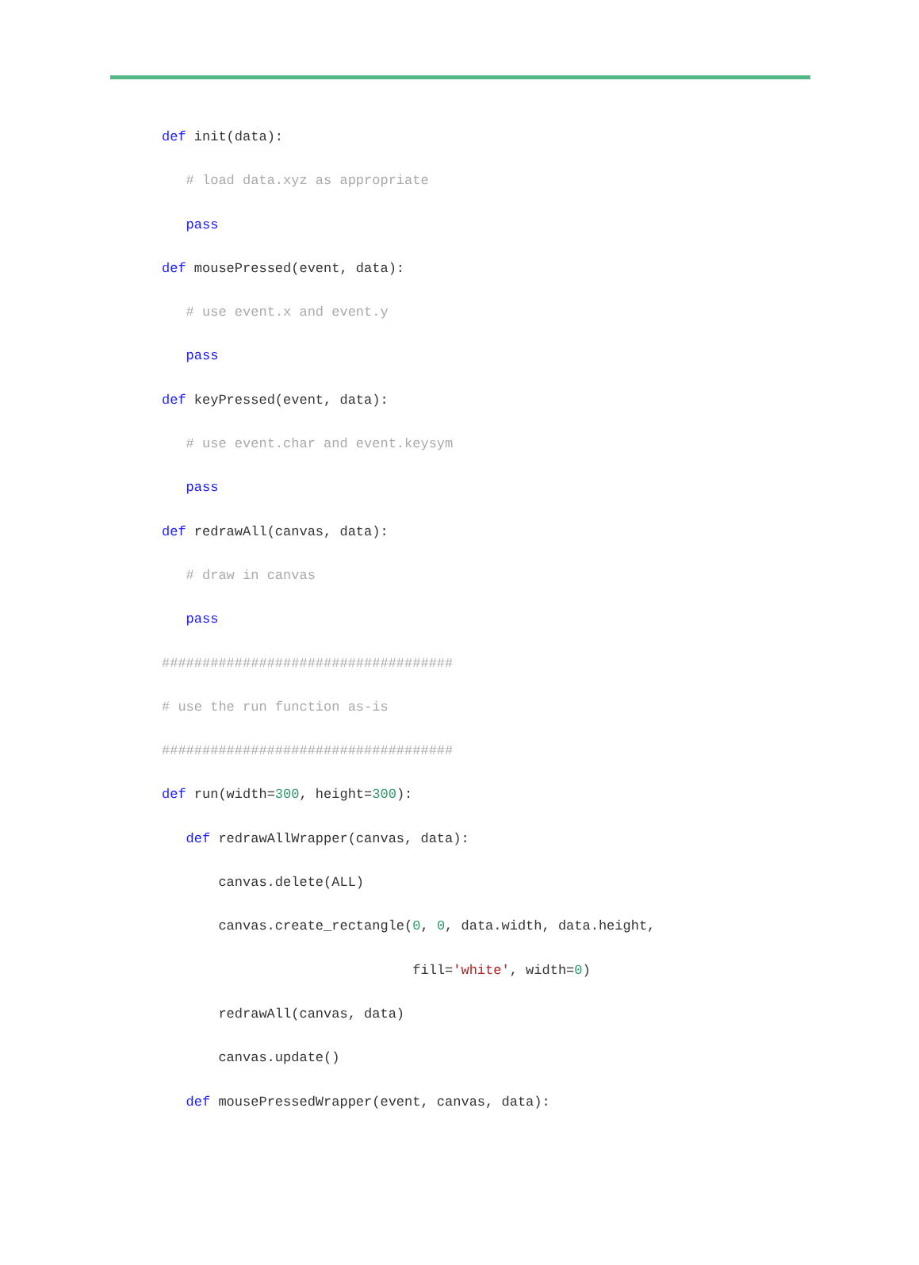def init(data):
   # load data.xyz as appropriate
   pass
def mousePressed(event, data):
   # use event.x and event.y
   pass
def keyPressed(event, data):
   # use event.char and event.keysym
   pass
def redrawAll(canvas, data):
   # draw in canvas
   pass
####################################
# use the run function as-is
####################################
def run(width=300, height=300):
   def redrawAllWrapper(canvas, data):
       canvas.delete(ALL)
       canvas.create_rectangle(0, 0, data.width, data.height,
                               fill='white', width=0)
       redrawAll(canvas, data)
       canvas.update()
   def mousePressedWrapper(event, canvas, data):